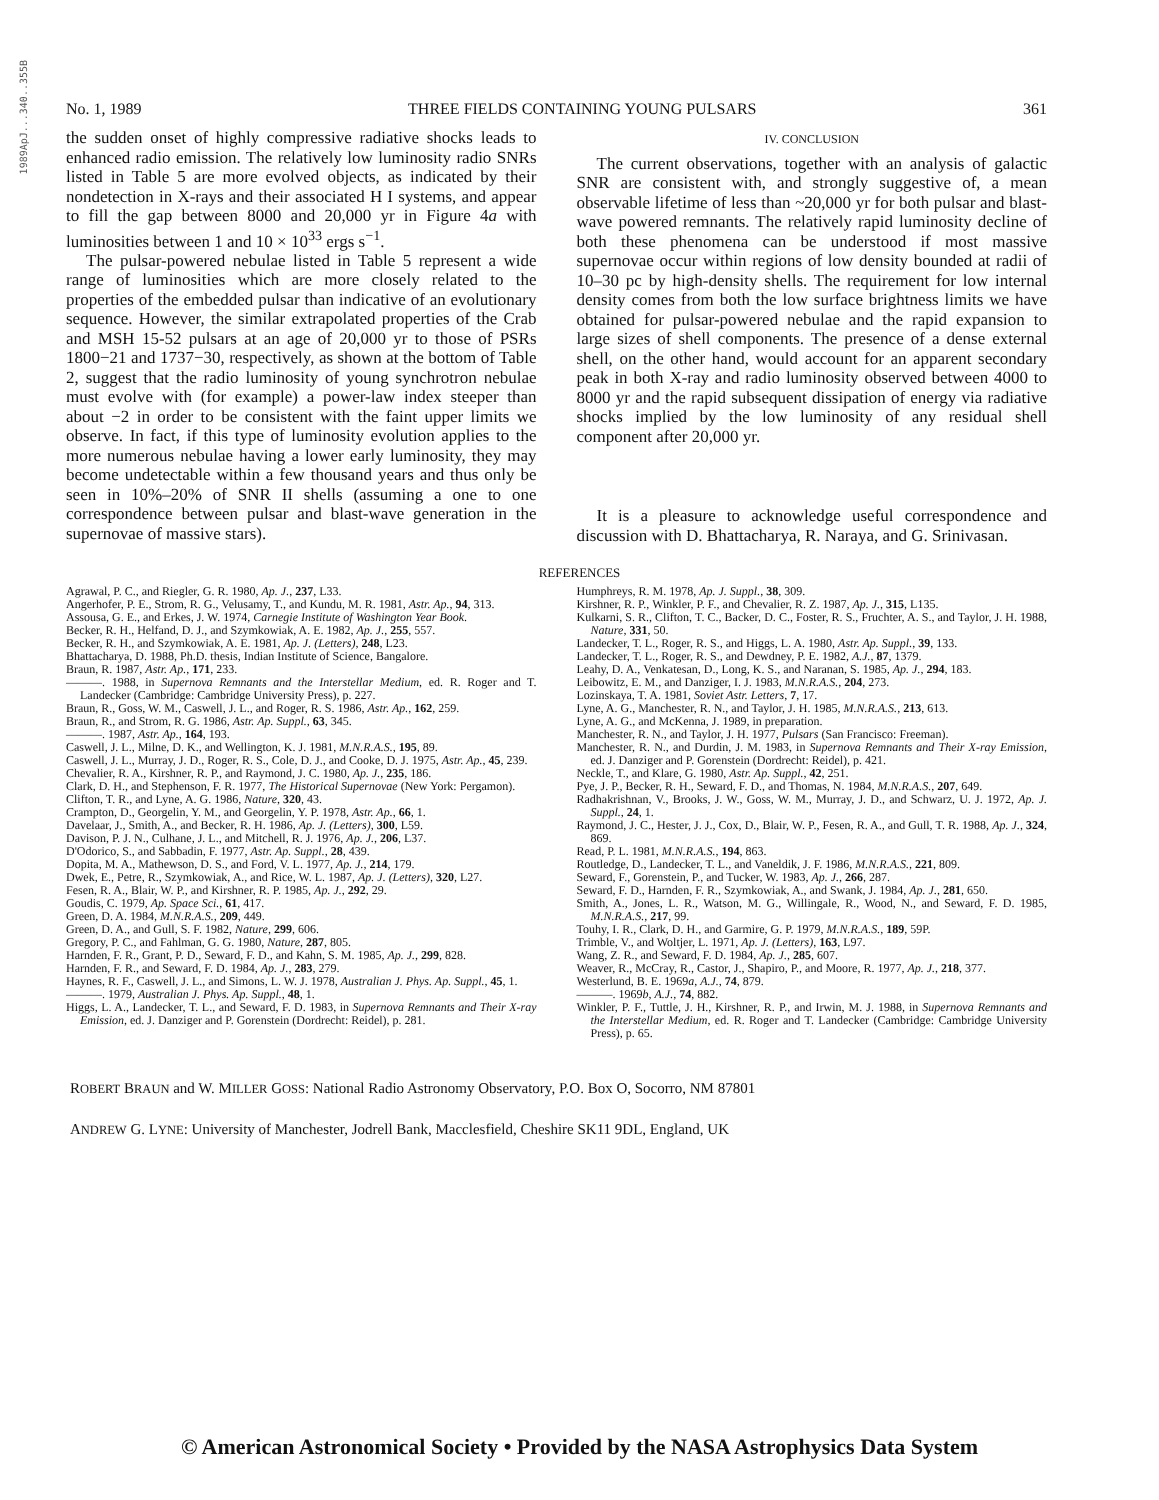1989ApJ...340..355B
No. 1, 1989 THREE FIELDS CONTAINING YOUNG PULSARS 361
the sudden onset of highly compressive radiative shocks leads to enhanced radio emission. The relatively low luminosity radio SNRs listed in Table 5 are more evolved objects, as indicated by their nondetection in X-rays and their associated H I systems, and appear to fill the gap between 8000 and 20,000 yr in Figure 4a with luminosities between 1 and 10 × 10<sup>33</sup> ergs s<sup>−1</sup>.
The pulsar-powered nebulae listed in Table 5 represent a wide range of luminosities which are more closely related to the properties of the embedded pulsar than indicative of an evolutionary sequence. However, the similar extrapolated properties of the Crab and MSH 15-52 pulsars at an age of 20,000 yr to those of PSRs 1800−21 and 1737−30, respectively, as shown at the bottom of Table 2, suggest that the radio luminosity of young synchrotron nebulae must evolve with (for example) a power-law index steeper than about −2 in order to be consistent with the faint upper limits we observe. In fact, if this type of luminosity evolution applies to the more numerous nebulae having a lower early luminosity, they may become undetectable within a few thousand years and thus only be seen in 10%–20% of SNR II shells (assuming a one to one correspondence between pulsar and blast-wave generation in the supernovae of massive stars).
IV. CONCLUSION
The current observations, together with an analysis of galactic SNR are consistent with, and strongly suggestive of, a mean observable lifetime of less than ~20,000 yr for both pulsar and blast-wave powered remnants. The relatively rapid luminosity decline of both these phenomena can be understood if most massive supernovae occur within regions of low density bounded at radii of 10–30 pc by high-density shells. The requirement for low internal density comes from both the low surface brightness limits we have obtained for pulsar-powered nebulae and the rapid expansion to large sizes of shell components. The presence of a dense external shell, on the other hand, would account for an apparent secondary peak in both X-ray and radio luminosity observed between 4000 to 8000 yr and the rapid subsequent dissipation of energy via radiative shocks implied by the low luminosity of any residual shell component after 20,000 yr.
It is a pleasure to acknowledge useful correspondence and discussion with D. Bhattacharya, R. Naraya, and G. Srinivasan.
REFERENCES
Agrawal, P. C., and Riegler, G. R. 1980, Ap. J., 237, L33.
Angerhofer, P. E., Strom, R. G., Velusamy, T., and Kundu, M. R. 1981, Astr. Ap., 94, 313.
Assousa, G. E., and Erkes, J. W. 1974, Carnegie Institute of Washington Year Book.
Becker, R. H., Helfand, D. J., and Szymkowiak, A. E. 1982, Ap. J., 255, 557.
Becker, R. H., and Szymkowiak, A. E. 1981, Ap. J. (Letters), 248, L23.
Bhattacharya, D. 1988, Ph.D. thesis, Indian Institute of Science, Bangalore.
Braun, R. 1987, Astr. Ap., 171, 233.
———. 1988, in Supernova Remnants and the Interstellar Medium, ed. R. Roger and T. Landecker (Cambridge: Cambridge University Press), p. 227.
Braun, R., Goss, W. M., Caswell, J. L., and Roger, R. S. 1986, Astr. Ap., 162, 259.
Braun, R., and Strom, R. G. 1986, Astr. Ap. Suppl., 63, 345.
———. 1987, Astr. Ap., 164, 193.
Caswell, J. L., Milne, D. K., and Wellington, K. J. 1981, M.N.R.A.S., 195, 89.
Caswell, J. L., Murray, J. D., Roger, R. S., Cole, D. J., and Cooke, D. J. 1975, Astr. Ap., 45, 239.
Chevalier, R. A., Kirshner, R. P., and Raymond, J. C. 1980, Ap. J., 235, 186.
Clark, D. H., and Stephenson, F. R. 1977, The Historical Supernovae (New York: Pergamon).
Clifton, T. R., and Lyne, A. G. 1986, Nature, 320, 43.
Crampton, D., Georgelin, Y. M., and Georgelin, Y. P. 1978, Astr. Ap., 66, 1.
Davelaar, J., Smith, A., and Becker, R. H. 1986, Ap. J. (Letters), 300, L59.
Davison, P. J. N., Culhane, J. L., and Mitchell, R. J. 1976, Ap. J., 206, L37.
D'Odorico, S., and Sabbadin, F. 1977, Astr. Ap. Suppl., 28, 439.
Dopita, M. A., Mathewson, D. S., and Ford, V. L. 1977, Ap. J., 214, 179.
Dwek, E., Petre, R., Szymkowiak, A., and Rice, W. L. 1987, Ap. J. (Letters), 320, L27.
Fesen, R. A., Blair, W. P., and Kirshner, R. P. 1985, Ap. J., 292, 29.
Goudis, C. 1979, Ap. Space Sci., 61, 417.
Green, D. A. 1984, M.N.R.A.S., 209, 449.
Green, D. A., and Gull, S. F. 1982, Nature, 299, 606.
Gregory, P. C., and Fahlman, G. G. 1980, Nature, 287, 805.
Harnden, F. R., Grant, P. D., Seward, F. D., and Kahn, S. M. 1985, Ap. J., 299, 828.
Harnden, F. R., and Seward, F. D. 1984, Ap. J., 283, 279.
Haynes, R. F., Caswell, J. L., and Simons, L. W. J. 1978, Australian J. Phys. Ap. Suppl., 45, 1.
———. 1979, Australian J. Phys. Ap. Suppl., 48, 1.
Higgs, L. A., Landecker, T. L., and Seward, F. D. 1983, in Supernova Remnants and Their X-ray Emission, ed. J. Danziger and P. Gorenstein (Dordrecht: Reidel), p. 281.
Humphreys, R. M. 1978, Ap. J. Suppl., 38, 309.
Kirshner, R. P., Winkler, P. F., and Chevalier, R. Z. 1987, Ap. J., 315, L135.
Kulkarni, S. R., Clifton, T. C., Backer, D. C., Foster, R. S., Fruchter, A. S., and Taylor, J. H. 1988, Nature, 331, 50.
Landecker, T. L., Roger, R. S., and Higgs, L. A. 1980, Astr. Ap. Suppl., 39, 133.
Landecker, T. L., Roger, R. S., and Dewdney, P. E. 1982, A.J., 87, 1379.
Leahy, D. A., Venkatesan, D., Long, K. S., and Naranan, S. 1985, Ap. J., 294, 183.
Leibowitz, E. M., and Danziger, I. J. 1983, M.N.R.A.S., 204, 273.
Lozinskaya, T. A. 1981, Soviet Astr. Letters, 7, 17.
Lyne, A. G., Manchester, R. N., and Taylor, J. H. 1985, M.N.R.A.S., 213, 613.
Lyne, A. G., and McKenna, J. 1989, in preparation.
Manchester, R. N., and Taylor, J. H. 1977, Pulsars (San Francisco: Freeman).
Manchester, R. N., and Durdin, J. M. 1983, in Supernova Remnants and Their X-ray Emission, ed. J. Danziger and P. Gorenstein (Dordrecht: Reidel), p. 421.
Neckle, T., and Klare, G. 1980, Astr. Ap. Suppl., 42, 251.
Pye, J. P., Becker, R. H., Seward, F. D., and Thomas, N. 1984, M.N.R.A.S., 207, 649.
Radhakrishnan, V., Brooks, J. W., Goss, W. M., Murray, J. D., and Schwarz, U. J. 1972, Ap. J. Suppl., 24, 1.
Raymond, J. C., Hester, J. J., Cox, D., Blair, W. P., Fesen, R. A., and Gull, T. R. 1988, Ap. J., 324, 869.
Read, P. L. 1981, M.N.R.A.S., 194, 863.
Routledge, D., Landecker, T. L., and Vaneldik, J. F. 1986, M.N.R.A.S., 221, 809.
Seward, F., Gorenstein, P., and Tucker, W. 1983, Ap. J., 266, 287.
Seward, F. D., Harnden, F. R., Szymkowiak, A., and Swank, J. 1984, Ap. J., 281, 650.
Smith, A., Jones, L. R., Watson, M. G., Willingale, R., Wood, N., and Seward, F. D. 1985, M.N.R.A.S., 217, 99.
Touhy, I. R., Clark, D. H., and Garmire, G. P. 1979, M.N.R.A.S., 189, 59P.
Trimble, V., and Woltjer, L. 1971, Ap. J. (Letters), 163, L97.
Wang, Z. R., and Seward, F. D. 1984, Ap. J., 285, 607.
Weaver, R., McCray, R., Castor, J., Shapiro, P., and Moore, R. 1977, Ap. J., 218, 377.
Westerlund, B. E. 1969a, A.J., 74, 879.
———. 1969b, A.J., 74, 882.
Winkler, P. F., Tuttle, J. H., Kirshner, R. P., and Irwin, M. J. 1988, in Supernova Remnants and the Interstellar Medium, ed. R. Roger and T. Landecker (Cambridge: Cambridge University Press), p. 65.
ROBERT BRAUN and W. MILLER GOSS: National Radio Astronomy Observatory, P.O. Box O, Socorro, NM 87801
ANDREW G. LYNE: University of Manchester, Jodrell Bank, Macclesfield, Cheshire SK11 9DL, England, UK
© American Astronomical Society • Provided by the NASA Astrophysics Data System